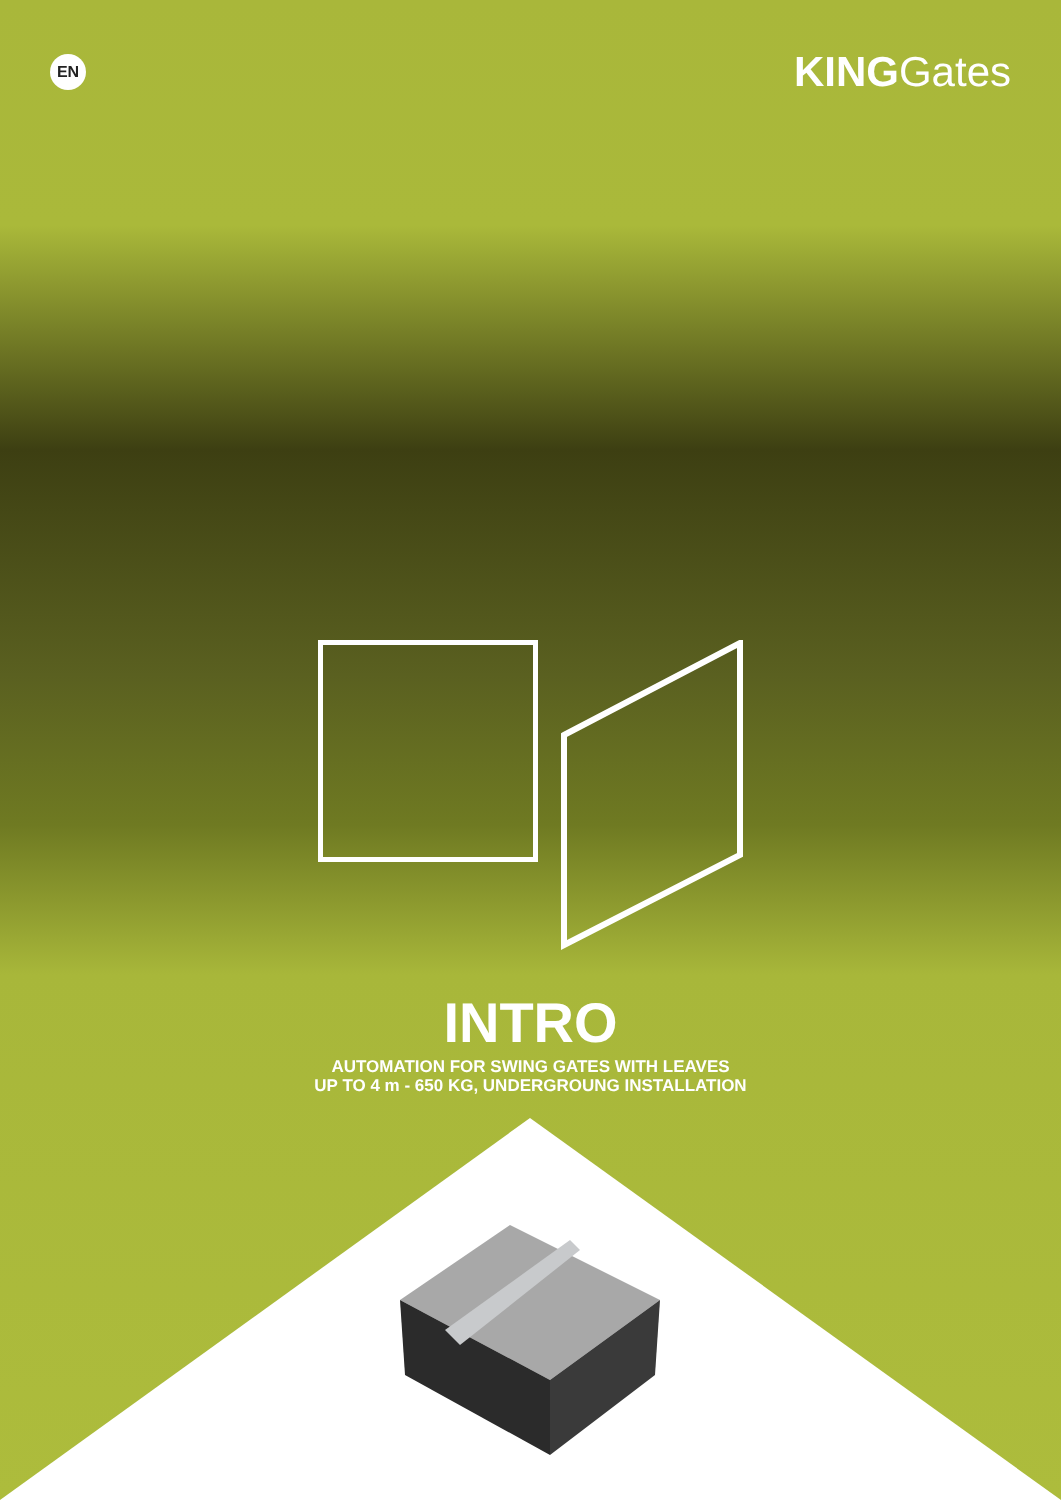EN
KINGGates
INTRO
AUTOMATION FOR SWING GATES WITH LEAVES
UP TO 4 m - 650 KG, UNDERGROUNG INSTALLATION